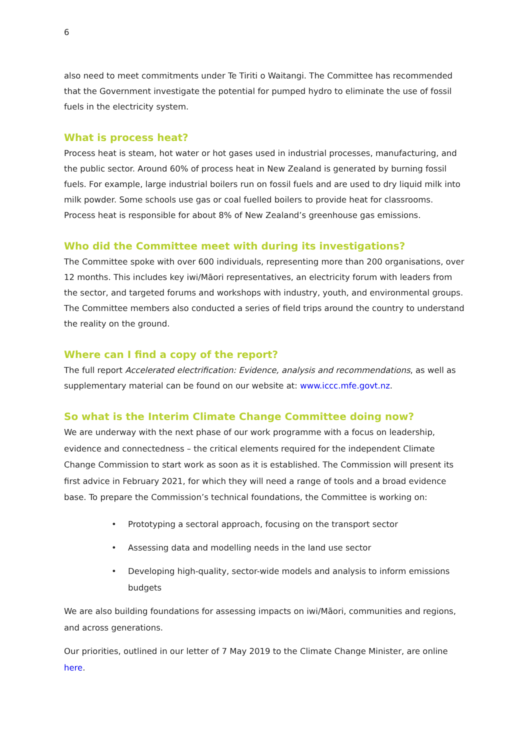6
also need to meet commitments under Te Tiriti o Waitangi. The Committee has recommended that the Government investigate the potential for pumped hydro to eliminate the use of fossil fuels in the electricity system.
What is process heat?
Process heat is steam, hot water or hot gases used in industrial processes, manufacturing, and the public sector. Around 60% of process heat in New Zealand is generated by burning fossil fuels. For example, large industrial boilers run on fossil fuels and are used to dry liquid milk into milk powder. Some schools use gas or coal fuelled boilers to provide heat for classrooms. Process heat is responsible for about 8% of New Zealand’s greenhouse gas emissions.
Who did the Committee meet with during its investigations?
The Committee spoke with over 600 individuals, representing more than 200 organisations, over 12 months. This includes key iwi/Māori representatives, an electricity forum with leaders from the sector, and targeted forums and workshops with industry, youth, and environmental groups. The Committee members also conducted a series of field trips around the country to understand the reality on the ground.
Where can I find a copy of the report?
The full report Accelerated electrification: Evidence, analysis and recommendations, as well as supplementary material can be found on our website at: www.iccc.mfe.govt.nz.
So what is the Interim Climate Change Committee doing now?
We are underway with the next phase of our work programme with a focus on leadership, evidence and connectedness – the critical elements required for the independent Climate Change Commission to start work as soon as it is established. The Commission will present its first advice in February 2021, for which they will need a range of tools and a broad evidence base. To prepare the Commission’s technical foundations, the Committee is working on:
• Prototyping a sectoral approach, focusing on the transport sector
• Assessing data and modelling needs in the land use sector
• Developing high-quality, sector-wide models and analysis to inform emissions budgets
We are also building foundations for assessing impacts on iwi/Māori, communities and regions, and across generations.
Our priorities, outlined in our letter of 7 May 2019 to the Climate Change Minister, are online here.